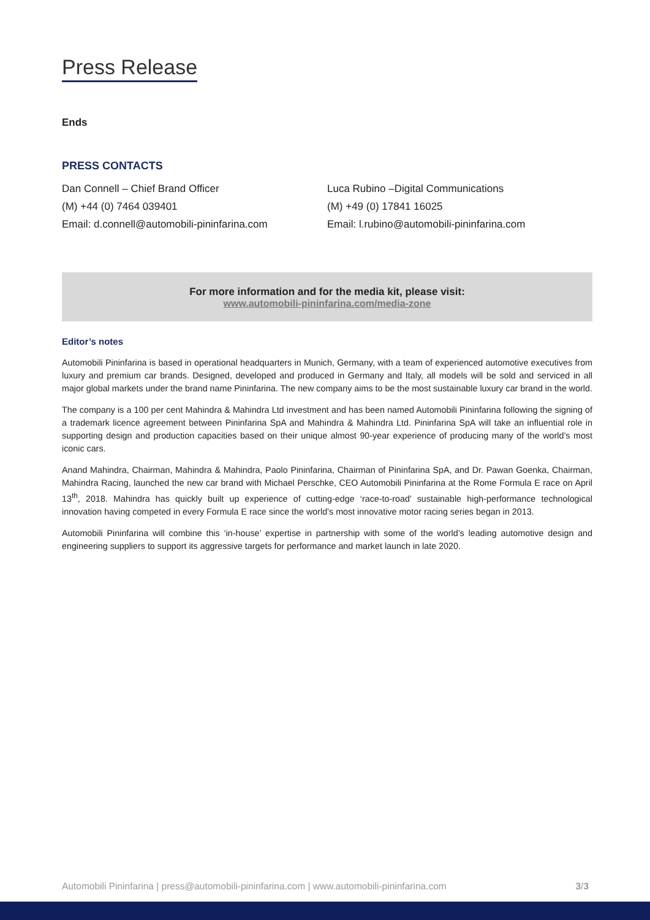Press Release
Ends
PRESS CONTACTS
Dan Connell – Chief Brand Officer
(M) +44 (0) 7464 039401
Email: d.connell@automobili-pininfarina.com
Luca Rubino –Digital Communications
(M) +49 (0) 17841 16025
Email: l.rubino@automobili-pininfarina.com
For more information and for the media kit, please visit:
www.automobili-pininfarina.com/media-zone
Editor’s notes
Automobili Pininfarina is based in operational headquarters in Munich, Germany, with a team of experienced automotive executives from luxury and premium car brands. Designed, developed and produced in Germany and Italy, all models will be sold and serviced in all major global markets under the brand name Pininfarina. The new company aims to be the most sustainable luxury car brand in the world.
The company is a 100 per cent Mahindra & Mahindra Ltd investment and has been named Automobili Pininfarina following the signing of a trademark licence agreement between Pininfarina SpA and Mahindra & Mahindra Ltd. Pininfarina SpA will take an influential role in supporting design and production capacities based on their unique almost 90-year experience of producing many of the world’s most iconic cars.
Anand Mahindra, Chairman, Mahindra & Mahindra, Paolo Pininfarina, Chairman of Pininfarina SpA, and Dr. Pawan Goenka, Chairman, Mahindra Racing, launched the new car brand with Michael Perschke, CEO Automobili Pininfarina at the Rome Formula E race on April 13<sup>th</sup>, 2018. Mahindra has quickly built up experience of cutting-edge ‘race-to-road’ sustainable high-performance technological innovation having competed in every Formula E race since the world’s most innovative motor racing series began in 2013.
Automobili Pininfarina will combine this ‘in-house’ expertise in partnership with some of the world’s leading automotive design and engineering suppliers to support its aggressive targets for performance and market launch in late 2020.
Automobili Pininfarina | press@automobili-pininfarina.com | www.automobili-pininfarina.com 3/3